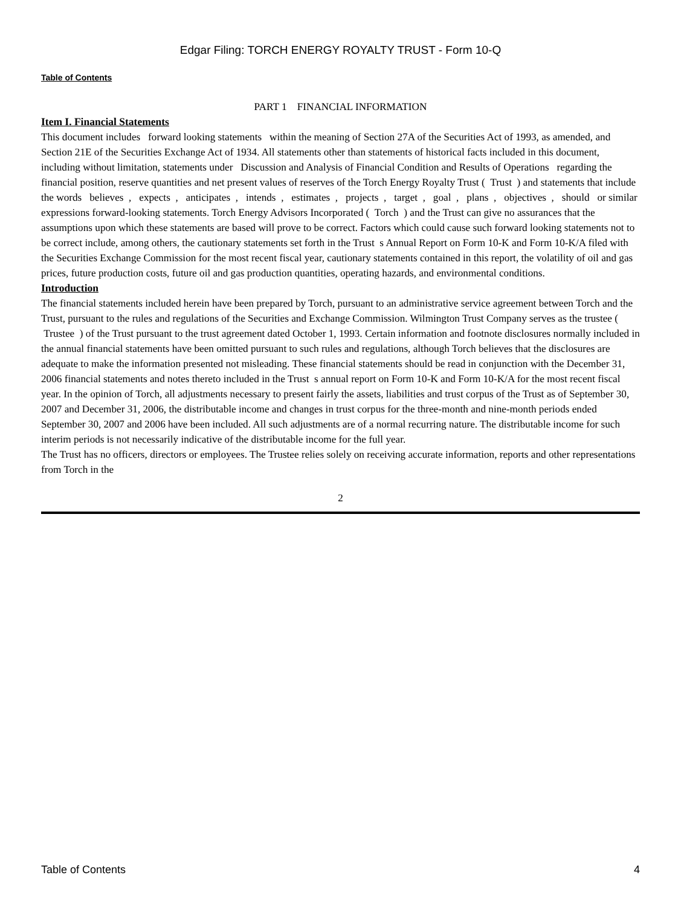Edgar Filing: TORCH ENERGY ROYALTY TRUST - Form 10-Q
Table of Contents
PART 1 FINANCIAL INFORMATION
Item I. Financial Statements
This document includes forward looking statements within the meaning of Section 27A of the Securities Act of 1993, as amended, and Section 21E of the Securities Exchange Act of 1934. All statements other than statements of historical facts included in this document, including without limitation, statements under Discussion and Analysis of Financial Condition and Results of Operations regarding the financial position, reserve quantities and net present values of reserves of the Torch Energy Royalty Trust ( Trust ) and statements that include the words believes , expects , anticipates , intends , estimates , projects , target , goal , plans , objectives , should or similar expressions forward-looking statements. Torch Energy Advisors Incorporated ( Torch ) and the Trust can give no assurances that the assumptions upon which these statements are based will prove to be correct. Factors which could cause such forward looking statements not to be correct include, among others, the cautionary statements set forth in the Trust s Annual Report on Form 10-K and Form 10-K/A filed with the Securities Exchange Commission for the most recent fiscal year, cautionary statements contained in this report, the volatility of oil and gas prices, future production costs, future oil and gas production quantities, operating hazards, and environmental conditions.
Introduction
The financial statements included herein have been prepared by Torch, pursuant to an administrative service agreement between Torch and the Trust, pursuant to the rules and regulations of the Securities and Exchange Commission. Wilmington Trust Company serves as the trustee ( Trustee ) of the Trust pursuant to the trust agreement dated October 1, 1993. Certain information and footnote disclosures normally included in the annual financial statements have been omitted pursuant to such rules and regulations, although Torch believes that the disclosures are adequate to make the information presented not misleading. These financial statements should be read in conjunction with the December 31, 2006 financial statements and notes thereto included in the Trust s annual report on Form 10-K and Form 10-K/A for the most recent fiscal year. In the opinion of Torch, all adjustments necessary to present fairly the assets, liabilities and trust corpus of the Trust as of September 30, 2007 and December 31, 2006, the distributable income and changes in trust corpus for the three-month and nine-month periods ended September 30, 2007 and 2006 have been included. All such adjustments are of a normal recurring nature. The distributable income for such interim periods is not necessarily indicative of the distributable income for the full year.
The Trust has no officers, directors or employees. The Trustee relies solely on receiving accurate information, reports and other representations from Torch in the
2
Table of Contents 4